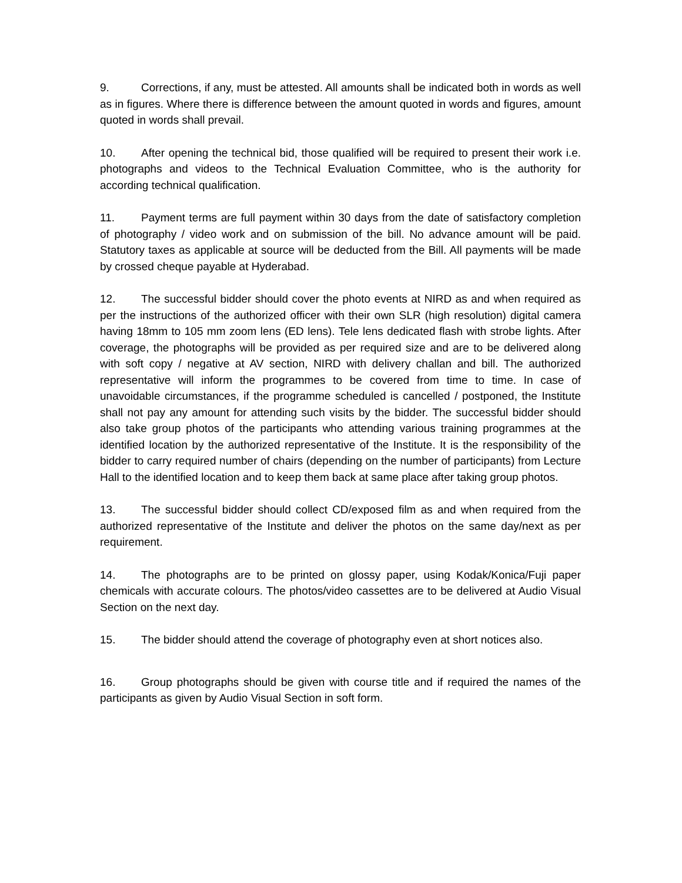9. Corrections, if any, must be attested. All amounts shall be indicated both in words as well as in figures. Where there is difference between the amount quoted in words and figures, amount quoted in words shall prevail.
10. After opening the technical bid, those qualified will be required to present their work i.e. photographs and videos to the Technical Evaluation Committee, who is the authority for according technical qualification.
11. Payment terms are full payment within 30 days from the date of satisfactory completion of photography / video work and on submission of the bill. No advance amount will be paid. Statutory taxes as applicable at source will be deducted from the Bill. All payments will be made by crossed cheque payable at Hyderabad.
12. The successful bidder should cover the photo events at NIRD as and when required as per the instructions of the authorized officer with their own SLR (high resolution) digital camera having 18mm to 105 mm zoom lens (ED lens). Tele lens dedicated flash with strobe lights. After coverage, the photographs will be provided as per required size and are to be delivered along with soft copy / negative at AV section, NIRD with delivery challan and bill. The authorized representative will inform the programmes to be covered from time to time. In case of unavoidable circumstances, if the programme scheduled is cancelled / postponed, the Institute shall not pay any amount for attending such visits by the bidder. The successful bidder should also take group photos of the participants who attending various training programmes at the identified location by the authorized representative of the Institute. It is the responsibility of the bidder to carry required number of chairs (depending on the number of participants) from Lecture Hall to the identified location and to keep them back at same place after taking group photos.
13. The successful bidder should collect CD/exposed film as and when required from the authorized representative of the Institute and deliver the photos on the same day/next as per requirement.
14. The photographs are to be printed on glossy paper, using Kodak/Konica/Fuji paper chemicals with accurate colours. The photos/video cassettes are to be delivered at Audio Visual Section on the next day.
15. The bidder should attend the coverage of photography even at short notices also.
16. Group photographs should be given with course title and if required the names of the participants as given by Audio Visual Section in soft form.